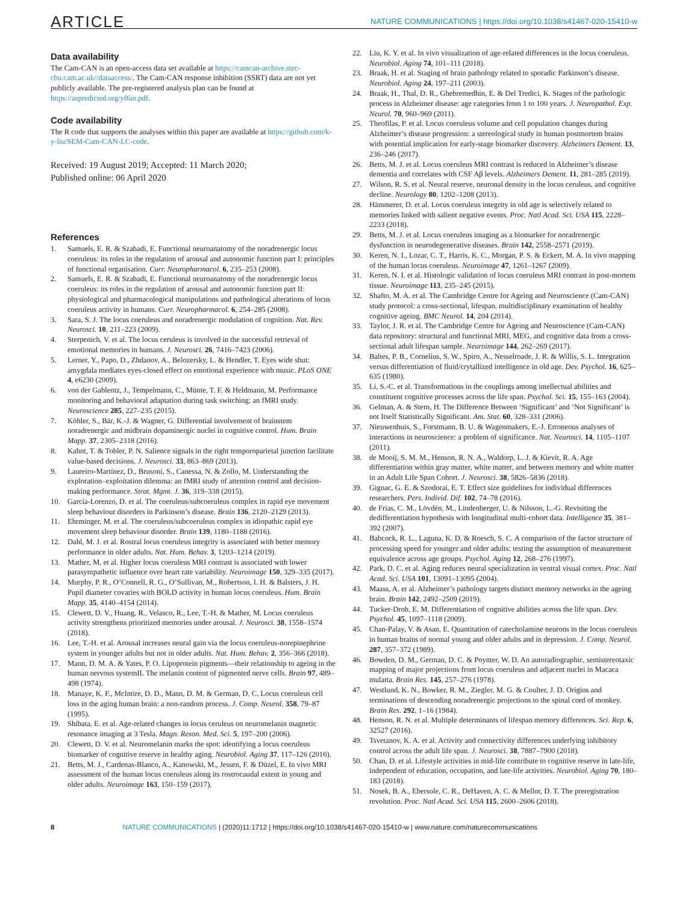ARTICLE NATURE COMMUNICATIONS | https://doi.org/10.1038/s41467-020-15410-w
Data availability
The Cam-CAN is an open-access data set available at https://camcan-archive.mrc-cbu.cam.ac.uk//dataaccess/. The Cam-CAN response inhibition (SSRT) data are not yet publicly available. The pre-registered analysis plan can be found at https://aspredicted.org/yf6in.pdf.
Code availability
The R code that supports the analyses within this paper are available at https://github.com/k-y-liu/SEM-Cam-CAN-LC-code.
Received: 19 August 2019; Accepted: 11 March 2020;
Published online: 06 April 2020
References
1. Samuels, E. R. & Szabadi, E. Functional neuroanatomy of the noradrenergic locus coeruleus: its roles in the regulation of arousal and autonomic function part I: principles of functional organisation. Curr. Neuropharmacol. 6, 235–253 (2008).
2. Samuels, E. R. & Szabadi, E. Functional neuroanatomy of the noradrenergic locus coeruleus: its roles in the regulation of arousal and autonomic function part II: physiological and pharmacological manipulations and pathological alterations of locus coeruleus activity in humans. Curr. Neuropharmacol. 6, 254–285 (2008).
3. Sara, S. J. The locus coeruleus and noradrenergic modulation of cognition. Nat. Rev. Neurosci. 10, 211–223 (2009).
4. Sterpenich, V. et al. The locus ceruleus is involved in the successful retrieval of emotional memories in humans. J. Neurosci. 26, 7416–7423 (2006).
5. Lerner, Y., Papo, D., Zhdanov, A., Belozersky, L. & Hendler, T. Eyes wide shut: amygdala mediates eyes-closed effect on emotional experience with music. PLoS ONE 4, e6230 (2009).
6. von der Gablentz, J., Tempelmann, C., Münte, T. F. & Heldmann, M. Performance monitoring and behavioral adaptation during task switching: an fMRI study. Neuroscience 285, 227–235 (2015).
7. Köhler, S., Bär, K.-J. & Wagner, G. Differential involvement of brainstem noradrenergic and midbrain dopaminergic nuclei in cognitive control. Hum. Brain Mapp. 37, 2305–2318 (2016).
8. Kahnt, T. & Tobler, P. N. Salience signals in the right temporoparietal junction facilitate value-based decisions. J. Neurosci. 33, 863–869 (2013).
9. Laureiro-Martínez, D., Brusoni, S., Canessa, N. & Zollo, M. Understanding the exploration–exploitation dilemma: an fMRI study of attention control and decision-making performance. Strat. Mgmt. J. 36, 319–338 (2015).
10. García-Lorenzo, D. et al. The coeruleus/subcoeruleus complex in rapid eye movement sleep behaviour disorders in Parkinson’s disease. Brain 136, 2120–2129 (2013).
11. Ehrminger, M. et al. The coeruleus/subcoeruleus complex in idiopathic rapid eye movement sleep behaviour disorder. Brain 139, 1180–1188 (2016).
12. Dahl, M. J. et al. Rostral locus coeruleus integrity is associated with better memory performance in older adults. Nat. Hum. Behav. 3, 1203–1214 (2019).
13. Mather, M. et al. Higher locus coeruleus MRI contrast is associated with lower parasympathetic influence over heart rate variability. Neuroimage 150, 329–335 (2017).
14. Murphy, P. R., O’Connell, R. G., O’Sullivan, M., Robertson, I. H. & Balsters, J. H. Pupil diameter covaries with BOLD activity in human locus coeruleus. Hum. Brain Mapp. 35, 4140–4154 (2014).
15. Clewett, D. V., Huang, R., Velasco, R., Lee, T.-H. & Mather, M. Locus coeruleus activity strengthens prioritized memories under arousal. J. Neurosci. 38, 1558–1574 (2018).
16. Lee, T.-H. et al. Arousal increases neural gain via the locus coeruleus-norepinephrine system in younger adults but not in older adults. Nat. Hum. Behav. 2, 356–366 (2018).
17. Mann, D. M. A. & Yates, P. O. Lipoprotein pigments—their relationship to ageing in the human nervous systemII. The melanin content of pigmented nerve cells. Brain 97, 489–498 (1974).
18. Manaye, K. F., McIntire, D. D., Mann, D. M. & German, D. C. Locus coeruleus cell loss in the aging human brain: a non-random process. J. Comp. Neurol. 358, 79–87 (1995).
19. Shibata, E. et al. Age-related changes in locus ceruleus on neuromelanin magnetic resonance imaging at 3 Tesla. Magn. Reson. Med. Sci. 5, 197–200 (2006).
20. Clewett, D. V. et al. Neuromelanin marks the spot: identifying a locus coeruleus biomarker of cognitive reserve in healthy aging. Neurobiol. Aging 37, 117–126 (2016).
21. Betts, M. J., Cardenas-Blanco, A., Kanowski, M., Jessen, F. & Düzel, E. In vivo MRI assessment of the human locus coeruleus along its rostrocaudal extent in young and older adults. Neuroimage 163, 150–159 (2017).
22. Liu, K. Y. et al. In vivo visualization of age-related differences in the locus coeruleus. Neurobiol. Aging 74, 101–111 (2018).
23. Braak, H. et al. Staging of brain pathology related to sporadic Parkinson’s disease. Neurobiol. Aging 24, 197–211 (2003).
24. Braak, H., Thal, D. R., Ghebremedhin, E. & Del Tredici, K. Stages of the pathologic process in Alzheimer disease: age categories from 1 to 100 years. J. Neuropathol. Exp. Neurol. 70, 960–969 (2011).
25. Theofilas, P. et al. Locus coeruleus volume and cell population changes during Alzheimer’s disease progression: a stereological study in human postmortem brains with potential implication for early-stage biomarker discovery. Alzheimers Dement. 13, 236–246 (2017).
26. Betts, M. J. et al. Locus coeruleus MRI contrast is reduced in Alzheimer’s disease dementia and correlates with CSF Aβ levels. Alzheimers Dement. 11, 281–285 (2019).
27. Wilson, R. S. et al. Neural reserve, neuronal density in the locus ceruleus, and cognitive decline. Neurology 80, 1202–1208 (2013).
28. Hämmerer, D. et al. Locus coeruleus integrity in old age is selectively related to memories linked with salient negative events. Proc. Natl Acad. Sci. USA 115, 2228–2233 (2018).
29. Betts, M. J. et al. Locus coeruleus imaging as a biomarker for noradrenergic dysfunction in neurodegenerative diseases. Brain 142, 2558–2571 (2019).
30. Keren, N. I., Lozar, C. T., Harris, K. C., Morgan, P. S. & Eckert, M. A. In vivo mapping of the human locus coeruleus. Neuroimage 47, 1261–1267 (2009).
31. Keren, N. I. et al. Histologic validation of locus coeruleus MRI contrast in post-mortem tissue. Neuroimage 113, 235–245 (2015).
32. Shafto, M. A. et al. The Cambridge Centre for Ageing and Neuroscience (Cam-CAN) study protocol: a cross-sectional, lifespan, multidisciplinary examination of healthy cognitive ageing. BMC Neurol. 14, 204 (2014).
33. Taylor, J. R. et al. The Cambridge Centre for Ageing and Neuroscience (Cam-CAN) data repository: structural and functional MRI, MEG, and cognitive data from a cross-sectional adult lifespan sample. Neuroimage 144, 262–269 (2017).
34. Baltes, P. B., Cornelius, S. W., Spiro, A., Nesselroade, J. R. & Willis, S. L. Integration versus differentiation of fluid/crytallized intelligence in old age. Dev. Psychol. 16, 625–635 (1980).
35. Li, S.-C. et al. Transformations in the couplings among intellectual abilities and constituent cognitive processes across the life span. Psychol. Sci. 15, 155–163 (2004).
36. Gelman, A. & Stern, H. The Difference Between ‘Significant’ and ‘Not Significant’ is not Itself Statistically Significant. Am. Stat. 60, 328–331 (2006).
37. Nieuwenhuis, S., Forstmann, B. U. & Wagenmakers, E.-J. Erroneous analyses of interactions in neuroscience: a problem of significance. Nat. Neurosci. 14, 1105–1107 (2011).
38. de Mooij, S. M. M., Henson, R. N. A., Waldorp, L. J. & Kievit, R. A. Age differentiation within gray matter, white matter, and between memory and white matter in an Adult Life Span Cohort. J. Neurosci. 38, 5826–5836 (2018).
39. Gignac, G. E. & Szodorai, E. T. Effect size guidelines for individual differences researchers. Pers. Individ. Dif. 102, 74–78 (2016).
40. de Frias, C. M., Lövdén, M., Lindenberger, U. & Nilsson, L.-G. Revisiting the dedifferentiation hypothesis with longitudinal multi-cohort data. Intelligence 35, 381–392 (2007).
41. Babcock, R. L., Laguna, K. D. & Roesch, S. C. A comparison of the factor structure of processing speed for younger and older adults: testing the assumption of measurement equivalence across age groups. Psychol. Aging 12, 268–276 (1997).
42. Park, D. C. et al. Aging reduces neural specialization in ventral visual cortex. Proc. Natl Acad. Sci. USA 101, 13091–13095 (2004).
43. Maass, A. et al. Alzheimer’s pathology targets distinct memory networks in the ageing brain. Brain 142, 2492–2509 (2019).
44. Tucker-Drob, E. M. Differentiation of cognitive abilities across the life span. Dev. Psychol. 45, 1097–1118 (2009).
45. Chan-Palay, V. & Asan, E. Quantitation of catecholamine neurons in the locus coeruleus in human brains of normal young and older adults and in depression. J. Comp. Neurol. 287, 357–372 (1989).
46. Bowden, D. M., German, D. C. & Poynter, W. D. An autoradiographic, semistereotaxic mapping of major projections from locus coeruleus and adjacent nuclei in Macaca mulatta. Brain Res. 145, 257–276 (1978).
47. Westlund, K. N., Bowker, R. M., Ziegler, M. G. & Coulter, J. D. Origins and terminations of descending noradrenergic projections to the spinal cord of monkey. Brain Res. 292, 1–16 (1984).
48. Henson, R. N. et al. Multiple determinants of lifespan memory differences. Sci. Rep. 6, 32527 (2016).
49. Tsvetanov, K. A. et al. Activity and connectivity differences underlying inhibitory control across the adult life span. J. Neurosci. 38, 7887–7900 (2018).
50. Chan, D. et al. Lifestyle activities in mid-life contribute to cognitive reserve in late-life, independent of education, occupation, and late-life activities. Neurobiol. Aging 70, 180–183 (2018).
51. Nosek, B. A., Ebersole, C. R., DeHaven, A. C. & Mellor, D. T. The preregistration revolution. Proc. Natl Acad. Sci. USA 115, 2600–2606 (2018).
8 NATURE COMMUNICATIONS | (2020)11:1712 | https://doi.org/10.1038/s41467-020-15410-w | www.nature.com/naturecommunications